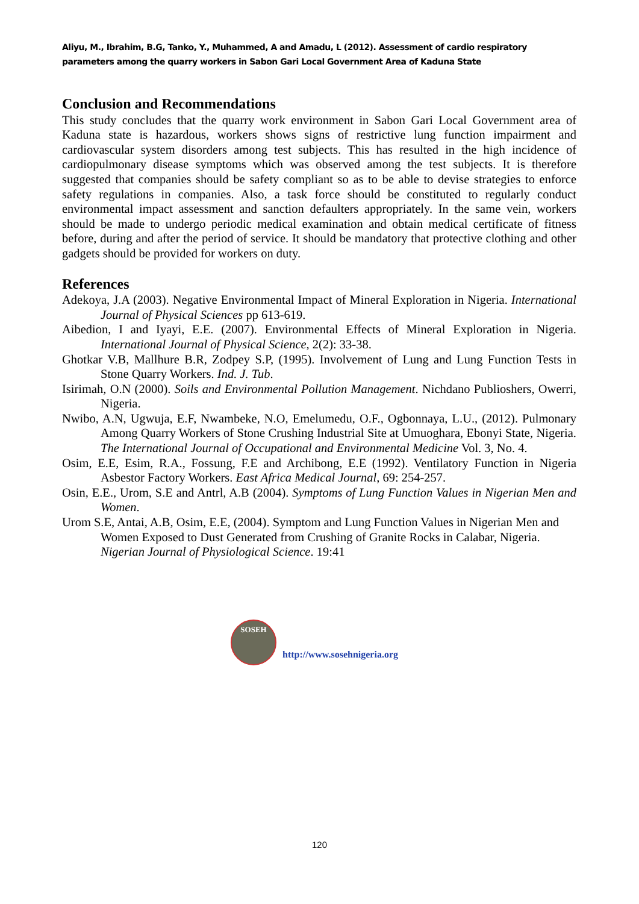Aliyu, M., Ibrahim, B.G, Tanko, Y., Muhammed, A and Amadu, L (2012). Assessment of cardio respiratory parameters among the quarry workers in Sabon Gari Local Government Area of Kaduna State
Conclusion and Recommendations
This study concludes that the quarry work environment in Sabon Gari Local Government area of Kaduna state is hazardous, workers shows signs of restrictive lung function impairment and cardiovascular system disorders among test subjects. This has resulted in the high incidence of cardiopulmonary disease symptoms which was observed among the test subjects. It is therefore suggested that companies should be safety compliant so as to be able to devise strategies to enforce safety regulations in companies. Also, a task force should be constituted to regularly conduct environmental impact assessment and sanction defaulters appropriately. In the same vein, workers should be made to undergo periodic medical examination and obtain medical certificate of fitness before, during and after the period of service. It should be mandatory that protective clothing and other gadgets should be provided for workers on duty.
References
Adekoya, J.A (2003). Negative Environmental Impact of Mineral Exploration in Nigeria. International Journal of Physical Sciences pp 613-619.
Aibedion, I and Iyayi, E.E. (2007). Environmental Effects of Mineral Exploration in Nigeria. International Journal of Physical Science, 2(2): 33-38.
Ghotkar V.B, Mallhure B.R, Zodpey S.P, (1995). Involvement of Lung and Lung Function Tests in Stone Quarry Workers. Ind. J. Tub.
Isirimah, O.N (2000). Soils and Environmental Pollution Management. Nichdano Publioshers, Owerri, Nigeria.
Nwibo, A.N, Ugwuja, E.F, Nwambeke, N.O, Emelumedu, O.F., Ogbonnaya, L.U., (2012). Pulmonary Among Quarry Workers of Stone Crushing Industrial Site at Umuoghara, Ebonyi State, Nigeria. The International Journal of Occupational and Environmental Medicine Vol. 3, No. 4.
Osim, E.E, Esim, R.A., Fossung, F.E and Archibong, E.E (1992). Ventilatory Function in Nigeria Asbestor Factory Workers. East Africa Medical Journal, 69: 254-257.
Osin, E.E., Urom, S.E and Antrl, A.B (2004). Symptoms of Lung Function Values in Nigerian Men and Women.
Urom S.E, Antai, A.B, Osim, E.E, (2004). Symptom and Lung Function Values in Nigerian Men and Women Exposed to Dust Generated from Crushing of Granite Rocks in Calabar, Nigeria. Nigerian Journal of Physiological Science. 19:41
SOSEH
http://www.sosehnigeria.org
120